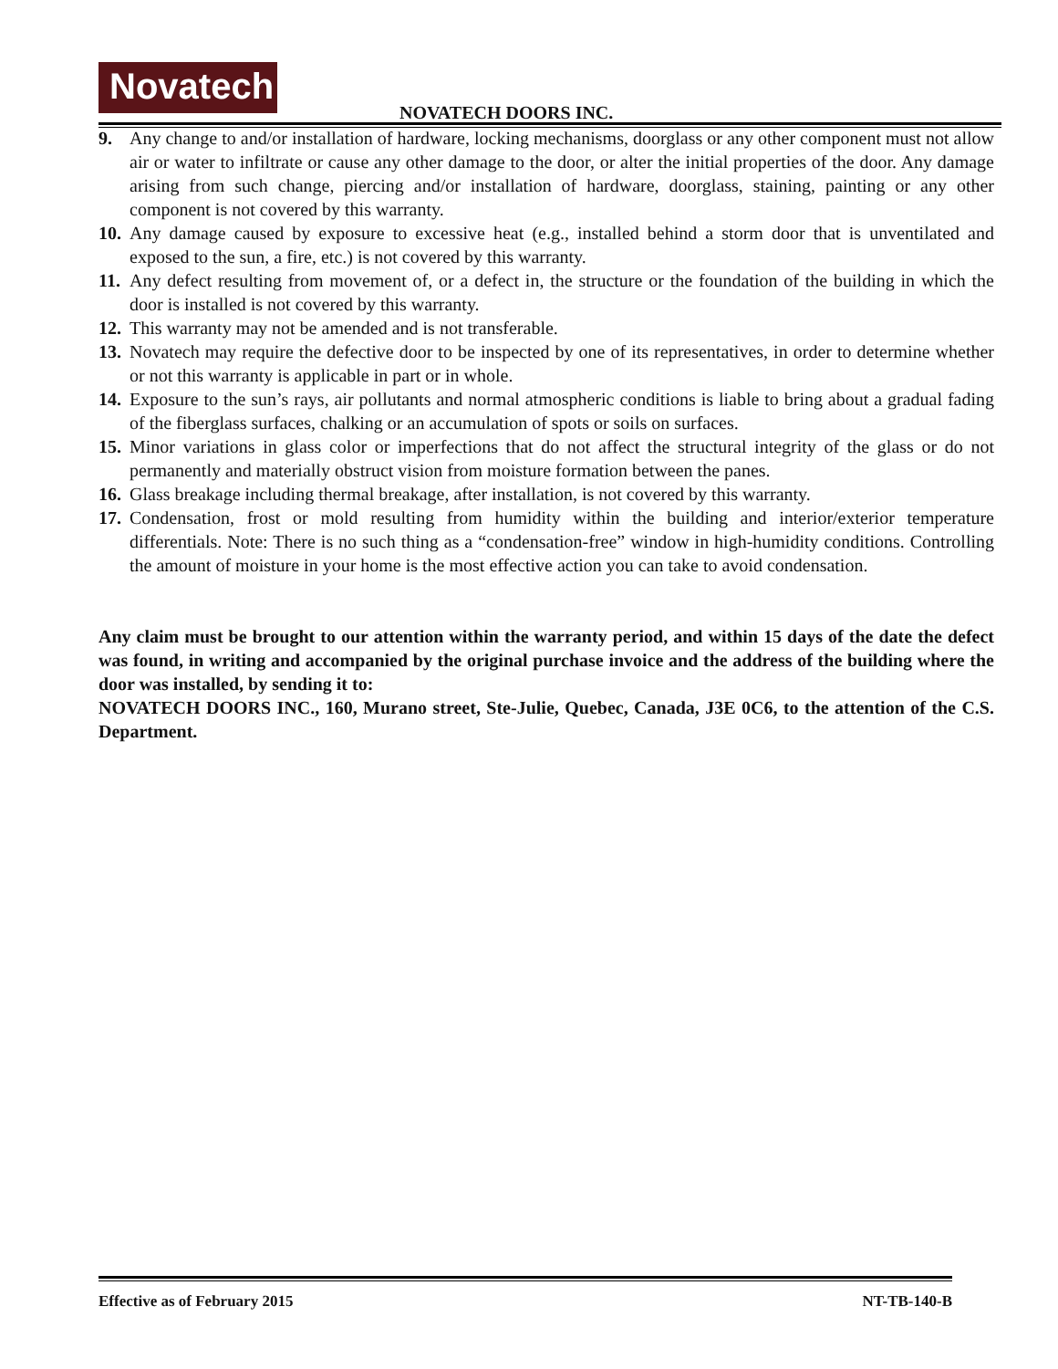Novatech
NOVATECH DOORS INC.
9. Any change to and/or installation of hardware, locking mechanisms, doorglass or any other component must not allow air or water to infiltrate or cause any other damage to the door, or alter the initial properties of the door. Any damage arising from such change, piercing and/or installation of hardware, doorglass, staining, painting or any other component is not covered by this warranty.
10. Any damage caused by exposure to excessive heat (e.g., installed behind a storm door that is unventilated and exposed to the sun, a fire, etc.) is not covered by this warranty.
11. Any defect resulting from movement of, or a defect in, the structure or the foundation of the building in which the door is installed is not covered by this warranty.
12. This warranty may not be amended and is not transferable.
13. Novatech may require the defective door to be inspected by one of its representatives, in order to determine whether or not this warranty is applicable in part or in whole.
14. Exposure to the sun’s rays, air pollutants and normal atmospheric conditions is liable to bring about a gradual fading of the fiberglass surfaces, chalking or an accumulation of spots or soils on surfaces.
15. Minor variations in glass color or imperfections that do not affect the structural integrity of the glass or do not permanently and materially obstruct vision from moisture formation between the panes.
16. Glass breakage including thermal breakage, after installation, is not covered by this warranty.
17. Condensation, frost or mold resulting from humidity within the building and interior/exterior temperature differentials. Note: There is no such thing as a “condensation-free” window in high-humidity conditions. Controlling the amount of moisture in your home is the most effective action you can take to avoid condensation.
Any claim must be brought to our attention within the warranty period, and within 15 days of the date the defect was found, in writing and accompanied by the original purchase invoice and the address of the building where the door was installed, by sending it to:
NOVATECH DOORS INC., 160, Murano street, Ste-Julie, Quebec, Canada, J3E 0C6, to the attention of the C.S. Department.
Effective as of February 2015 NT-TB-140-B